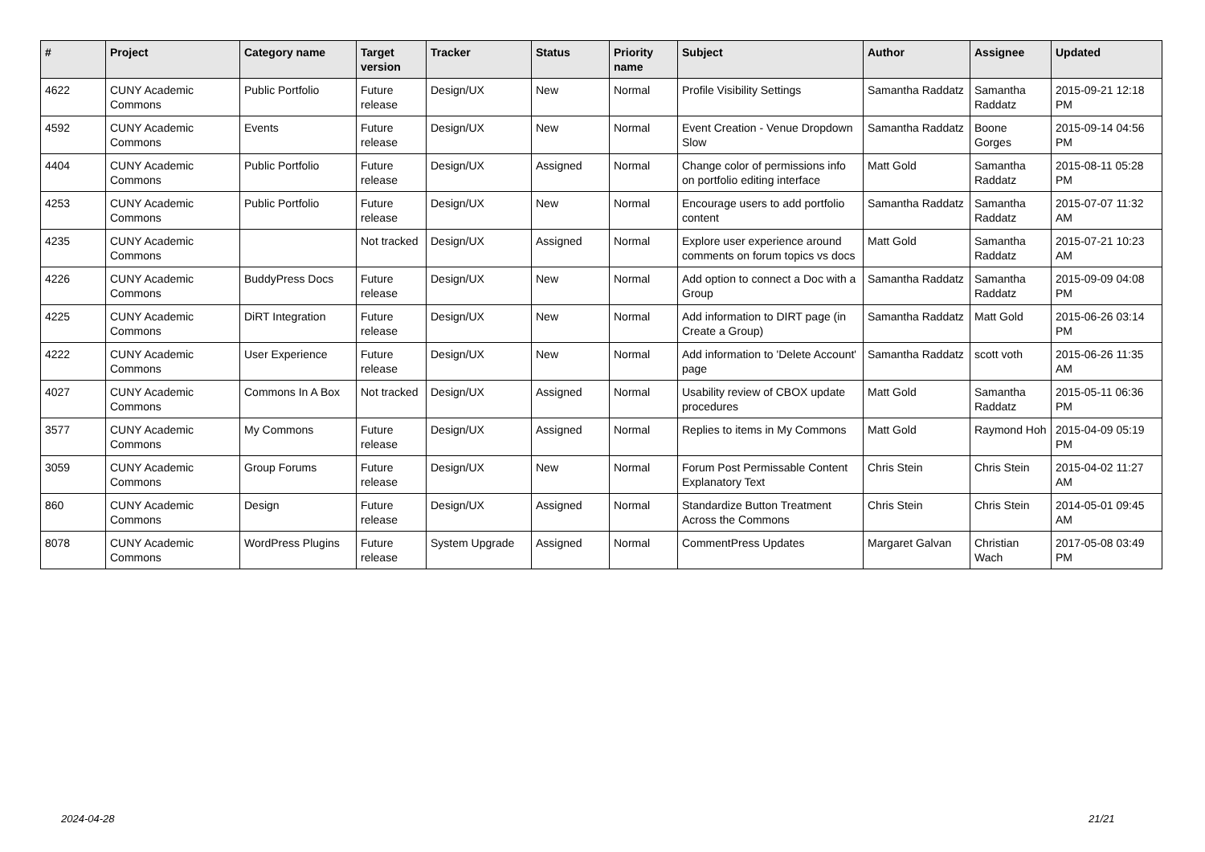| # | Project | Category name | Target version | Tracker | Status | Priority name | Subject | Author | Assignee | Updated |
| --- | --- | --- | --- | --- | --- | --- | --- | --- | --- | --- |
| 4622 | CUNY Academic Commons | Public Portfolio | Future release | Design/UX | New | Normal | Profile Visibility Settings | Samantha Raddatz | Samantha Raddatz | 2015-09-21 12:18 PM |
| 4592 | CUNY Academic Commons | Events | Future release | Design/UX | New | Normal | Event Creation - Venue Dropdown Slow | Samantha Raddatz | Boone Gorges | 2015-09-14 04:56 PM |
| 4404 | CUNY Academic Commons | Public Portfolio | Future release | Design/UX | Assigned | Normal | Change color of permissions info on portfolio editing interface | Matt Gold | Samantha Raddatz | 2015-08-11 05:28 PM |
| 4253 | CUNY Academic Commons | Public Portfolio | Future release | Design/UX | New | Normal | Encourage users to add portfolio content | Samantha Raddatz | Samantha Raddatz | 2015-07-07 11:32 AM |
| 4235 | CUNY Academic Commons | | Not tracked | Design/UX | Assigned | Normal | Explore user experience around comments on forum topics vs docs | Matt Gold | Samantha Raddatz | 2015-07-21 10:23 AM |
| 4226 | CUNY Academic Commons | BuddyPress Docs | Future release | Design/UX | New | Normal | Add option to connect a Doc with a Group | Samantha Raddatz | Samantha Raddatz | 2015-09-09 04:08 PM |
| 4225 | CUNY Academic Commons | DiRT Integration | Future release | Design/UX | New | Normal | Add information to DIRT page (in Create a Group) | Samantha Raddatz | Matt Gold | 2015-06-26 03:14 PM |
| 4222 | CUNY Academic Commons | User Experience | Future release | Design/UX | New | Normal | Add information to 'Delete Account' page | Samantha Raddatz | scott voth | 2015-06-26 11:35 AM |
| 4027 | CUNY Academic Commons | Commons In A Box | Not tracked | Design/UX | Assigned | Normal | Usability review of CBOX update procedures | Matt Gold | Samantha Raddatz | 2015-05-11 06:36 PM |
| 3577 | CUNY Academic Commons | My Commons | Future release | Design/UX | Assigned | Normal | Replies to items in My Commons | Matt Gold | Raymond Hoh | 2015-04-09 05:19 PM |
| 3059 | CUNY Academic Commons | Group Forums | Future release | Design/UX | New | Normal | Forum Post Permissable Content Explanatory Text | Chris Stein | Chris Stein | 2015-04-02 11:27 AM |
| 860 | CUNY Academic Commons | Design | Future release | Design/UX | Assigned | Normal | Standardize Button Treatment Across the Commons | Chris Stein | Chris Stein | 2014-05-01 09:45 AM |
| 8078 | CUNY Academic Commons | WordPress Plugins | Future release | System Upgrade | Assigned | Normal | CommentPress Updates | Margaret Galvan | Christian Wach | 2017-05-08 03:49 PM |
2024-04-28 21/21